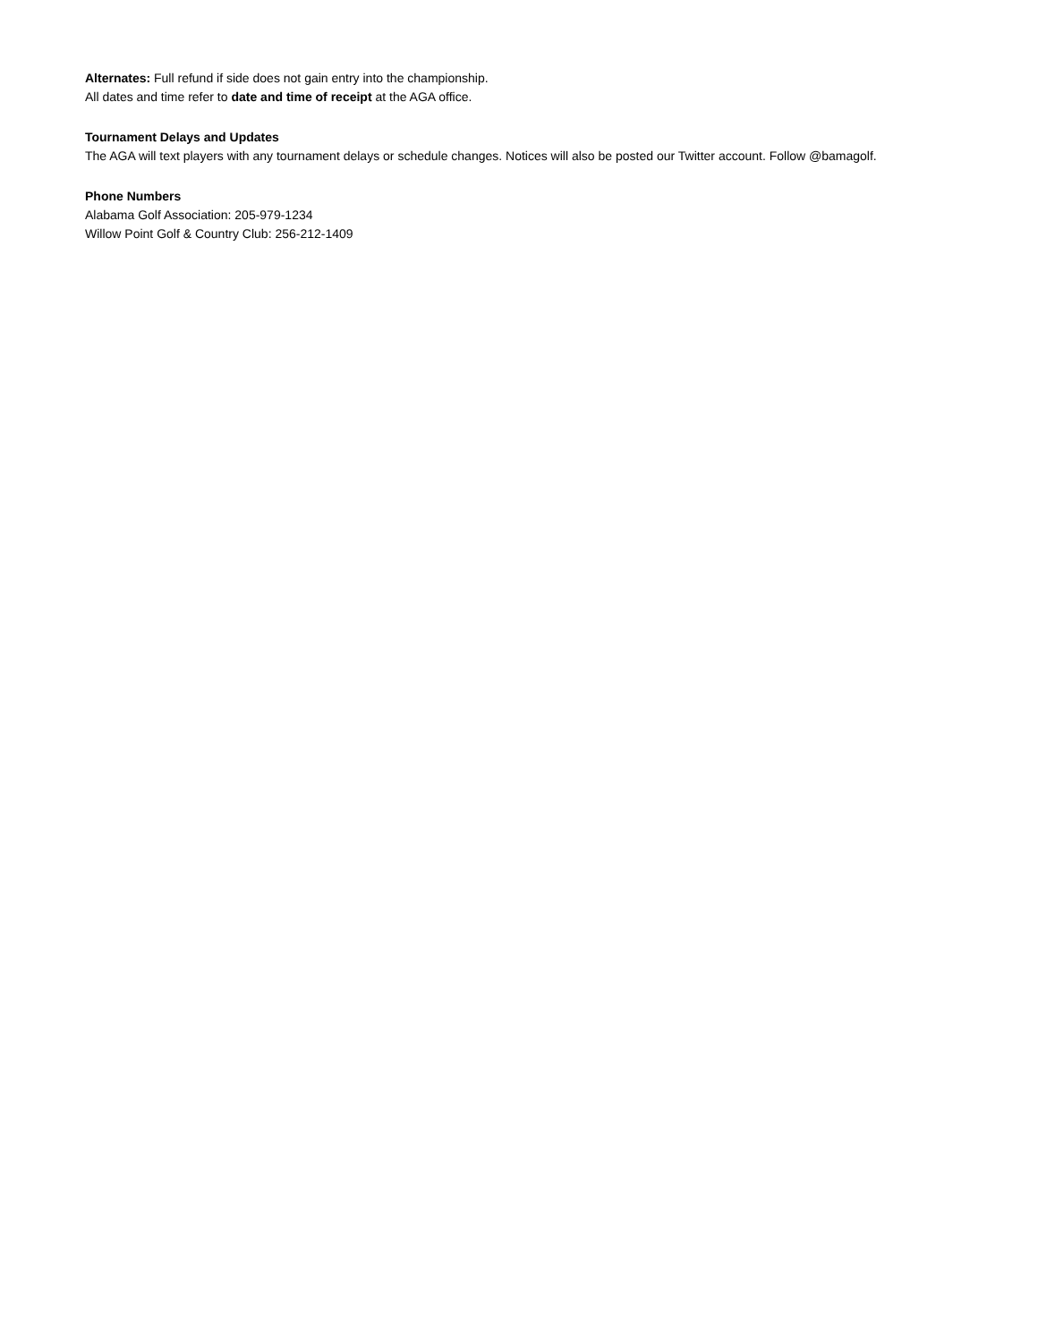Alternates: Full refund if side does not gain entry into the championship.
All dates and time refer to date and time of receipt at the AGA office.
Tournament Delays and Updates
The AGA will text players with any tournament delays or schedule changes. Notices will also be posted our Twitter account. Follow @bamagolf.
Phone Numbers
Alabama Golf Association: 205-979-1234
Willow Point Golf & Country Club: 256-212-1409